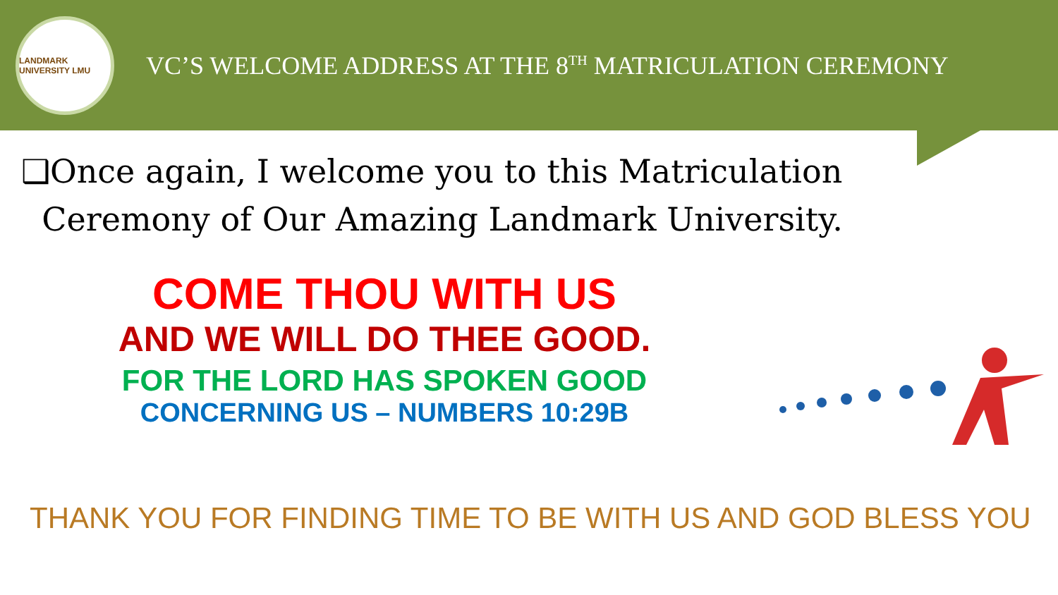LANDMARK UNIVERSITY LMU
VC’S WELCOME ADDRESS AT THE 8<sup>TH</sup> MATRICULATION CEREMONY
❑Once again, I welcome you to this Matriculation
Ceremony of Our Amazing Landmark University.
COME THOU WITH US
AND WE WILL DO THEE GOOD.
FOR THE LORD HAS SPOKEN GOOD
CONCERNING US – NUMBERS 10:29B
THANK YOU FOR FINDING TIME TO BE WITH US AND GOD BLESS YOU